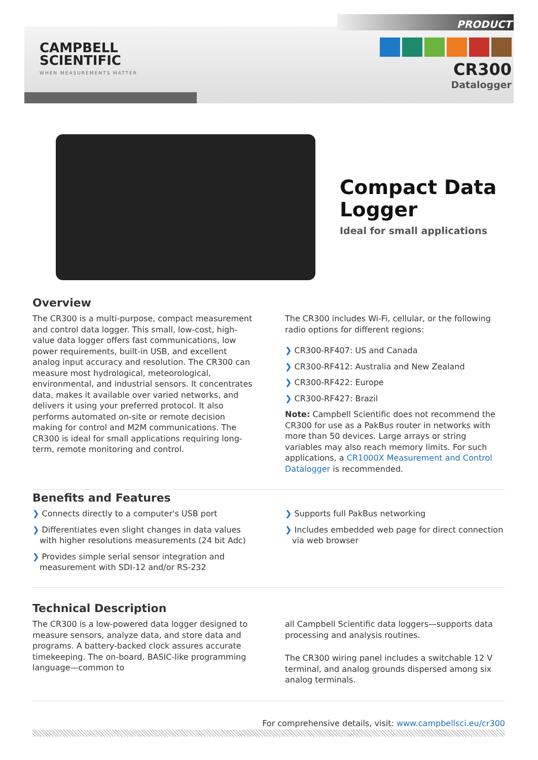CAMPBELL
SCIENTIFIC
WHEN MEASUREMENTS MATTER
PRODUCT
CR300
Datalogger
Compact Data
Logger
Ideal for small applications
Overview
The CR300 is a multi-purpose, compact measurement and control data logger. This small, low-cost, high-value data logger offers fast communications, low power requirements, built-in USB, and excellent analog input accuracy and resolution. The CR300 can measure most hydrological, meteorological, environmental, and industrial sensors. It concentrates data, makes it available over varied networks, and delivers it using your preferred protocol. It also performs automated on-site or remote decision making for control and M2M communications. The CR300 is ideal for small applications requiring long-term, remote monitoring and control.
The CR300 includes Wi-Fi, cellular, or the following radio options for different regions:
❯ CR300-RF407: US and Canada
❯ CR300-RF412: Australia and New Zealand
❯ CR300-RF422: Europe
❯ CR300-RF427: Brazil
Note: Campbell Scientific does not recommend the CR300 for use as a PakBus router in networks with more than 50 devices. Large arrays or string variables may also reach memory limits. For such applications, a CR1000X Measurement and Control Datalogger is recommended.
Benefits and Features
❯ Connects directly to a computer's USB port
❯ Differentiates even slight changes in data values with higher resolutions measurements (24 bit Adc)
❯ Provides simple serial sensor integration and measurement with SDI-12 and/or RS-232
❯ Supports full PakBus networking
❯ Includes embedded web page for direct connection via web browser
Technical Description
The CR300 is a low-powered data logger designed to measure sensors, analyze data, and store data and programs. A battery-backed clock assures accurate timekeeping. The on-board, BASIC-like programming language—common to
all Campbell Scientific data loggers—supports data processing and analysis routines.
The CR300 wiring panel includes a switchable 12 V terminal, and analog grounds dispersed among six analog terminals.
For comprehensive details, visit: www.campbellsci.eu/cr300